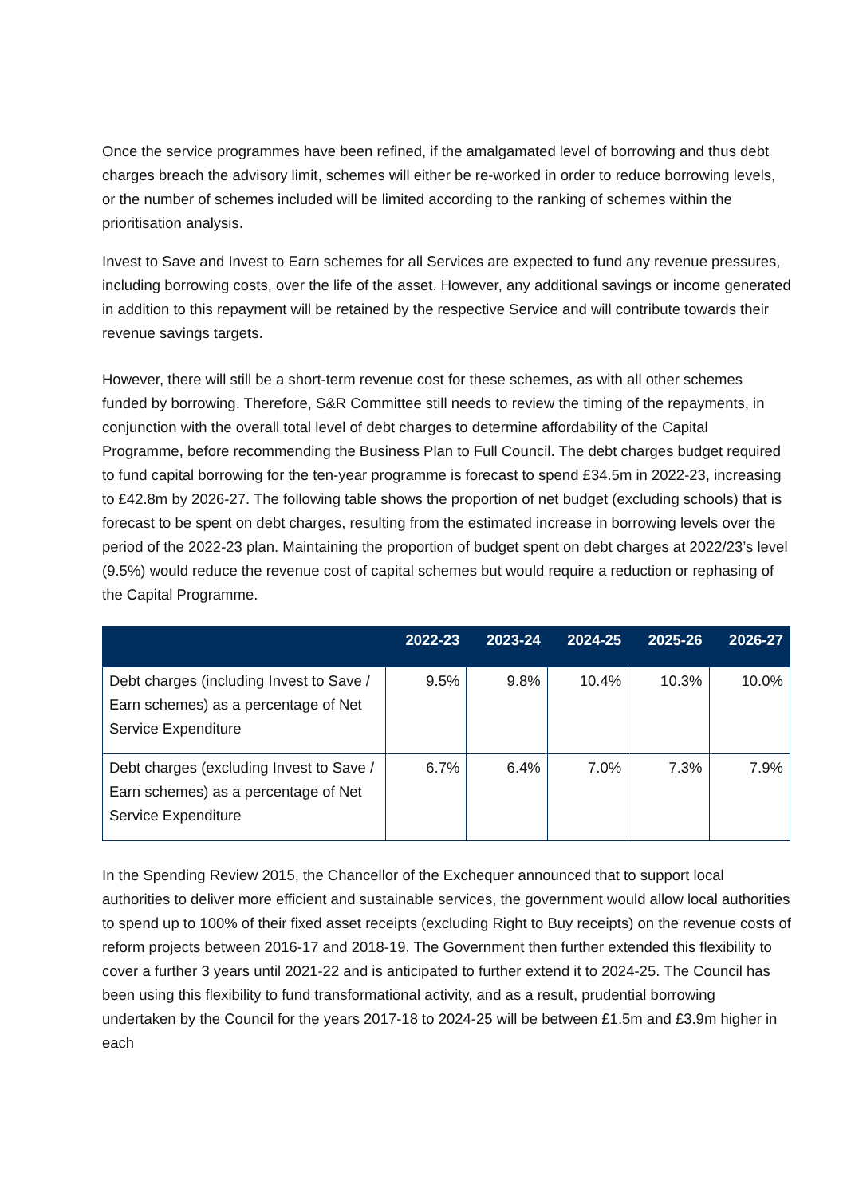Once the service programmes have been refined, if the amalgamated level of borrowing and thus debt charges breach the advisory limit, schemes will either be re-worked in order to reduce borrowing levels, or the number of schemes included will be limited according to the ranking of schemes within the prioritisation analysis.
Invest to Save and Invest to Earn schemes for all Services are expected to fund any revenue pressures, including borrowing costs, over the life of the asset. However, any additional savings or income generated in addition to this repayment will be retained by the respective Service and will contribute towards their revenue savings targets.
However, there will still be a short-term revenue cost for these schemes, as with all other schemes funded by borrowing. Therefore, S&R Committee still needs to review the timing of the repayments, in conjunction with the overall total level of debt charges to determine affordability of the Capital Programme, before recommending the Business Plan to Full Council. The debt charges budget required to fund capital borrowing for the ten-year programme is forecast to spend £34.5m in 2022-23, increasing to £42.8m by 2026-27. The following table shows the proportion of net budget (excluding schools) that is forecast to be spent on debt charges, resulting from the estimated increase in borrowing levels over the period of the 2022-23 plan. Maintaining the proportion of budget spent on debt charges at 2022/23’s level (9.5%) would reduce the revenue cost of capital schemes but would require a reduction or rephasing of the Capital Programme.
| | 2022-23 | 2023-24 | 2024-25 | 2025-26 | 2026-27 |
| --- | --- | --- | --- | --- | --- |
| Debt charges (including Invest to Save / Earn schemes) as a percentage of Net Service Expenditure | 9.5% | 9.8% | 10.4% | 10.3% | 10.0% |
| Debt charges (excluding Invest to Save / Earn schemes) as a percentage of Net Service Expenditure | 6.7% | 6.4% | 7.0% | 7.3% | 7.9% |
In the Spending Review 2015, the Chancellor of the Exchequer announced that to support local authorities to deliver more efficient and sustainable services, the government would allow local authorities to spend up to 100% of their fixed asset receipts (excluding Right to Buy receipts) on the revenue costs of reform projects between 2016-17 and 2018-19. The Government then further extended this flexibility to cover a further 3 years until 2021-22 and is anticipated to further extend it to 2024-25. The Council has been using this flexibility to fund transformational activity, and as a result, prudential borrowing undertaken by the Council for the years 2017-18 to 2024-25 will be between £1.5m and £3.9m higher in each